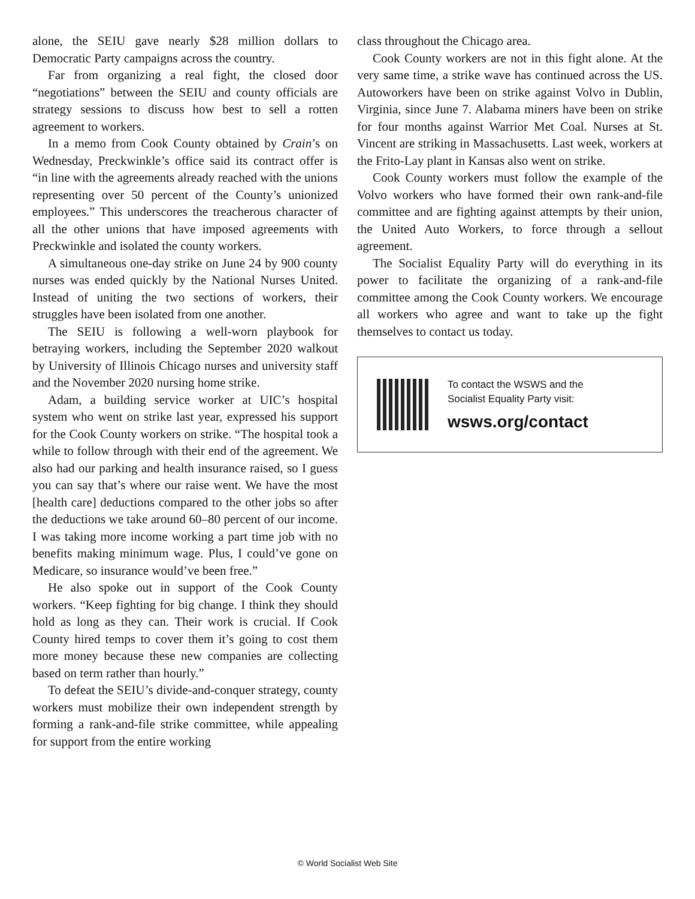alone, the SEIU gave nearly $28 million dollars to Democratic Party campaigns across the country.
Far from organizing a real fight, the closed door “negotiations” between the SEIU and county officials are strategy sessions to discuss how best to sell a rotten agreement to workers.
In a memo from Cook County obtained by Crain’s on Wednesday, Preckwinkle’s office said its contract offer is “in line with the agreements already reached with the unions representing over 50 percent of the County’s unionized employees.” This underscores the treacherous character of all the other unions that have imposed agreements with Preckwinkle and isolated the county workers.
A simultaneous one-day strike on June 24 by 900 county nurses was ended quickly by the National Nurses United. Instead of uniting the two sections of workers, their struggles have been isolated from one another.
The SEIU is following a well-worn playbook for betraying workers, including the September 2020 walkout by University of Illinois Chicago nurses and university staff and the November 2020 nursing home strike.
Adam, a building service worker at UIC’s hospital system who went on strike last year, expressed his support for the Cook County workers on strike. “The hospital took a while to follow through with their end of the agreement. We also had our parking and health insurance raised, so I guess you can say that’s where our raise went. We have the most [health care] deductions compared to the other jobs so after the deductions we take around 60–80 percent of our income. I was taking more income working a part time job with no benefits making minimum wage. Plus, I could’ve gone on Medicare, so insurance would’ve been free.”
He also spoke out in support of the Cook County workers. “Keep fighting for big change. I think they should hold as long as they can. Their work is crucial. If Cook County hired temps to cover them it’s going to cost them more money because these new companies are collecting based on term rather than hourly.”
To defeat the SEIU’s divide-and-conquer strategy, county workers must mobilize their own independent strength by forming a rank-and-file strike committee, while appealing for support from the entire working
class throughout the Chicago area.
Cook County workers are not in this fight alone. At the very same time, a strike wave has continued across the US. Autoworkers have been on strike against Volvo in Dublin, Virginia, since June 7. Alabama miners have been on strike for four months against Warrior Met Coal. Nurses at St. Vincent are striking in Massachusetts. Last week, workers at the Frito-Lay plant in Kansas also went on strike.
Cook County workers must follow the example of the Volvo workers who have formed their own rank-and-file committee and are fighting against attempts by their union, the United Auto Workers, to force through a sellout agreement.
The Socialist Equality Party will do everything in its power to facilitate the organizing of a rank-and-file committee among the Cook County workers. We encourage all workers who agree and want to take up the fight themselves to contact us today.
To contact the WSWS and the
Socialist Equality Party visit:
wsws.org/contact
© World Socialist Web Site